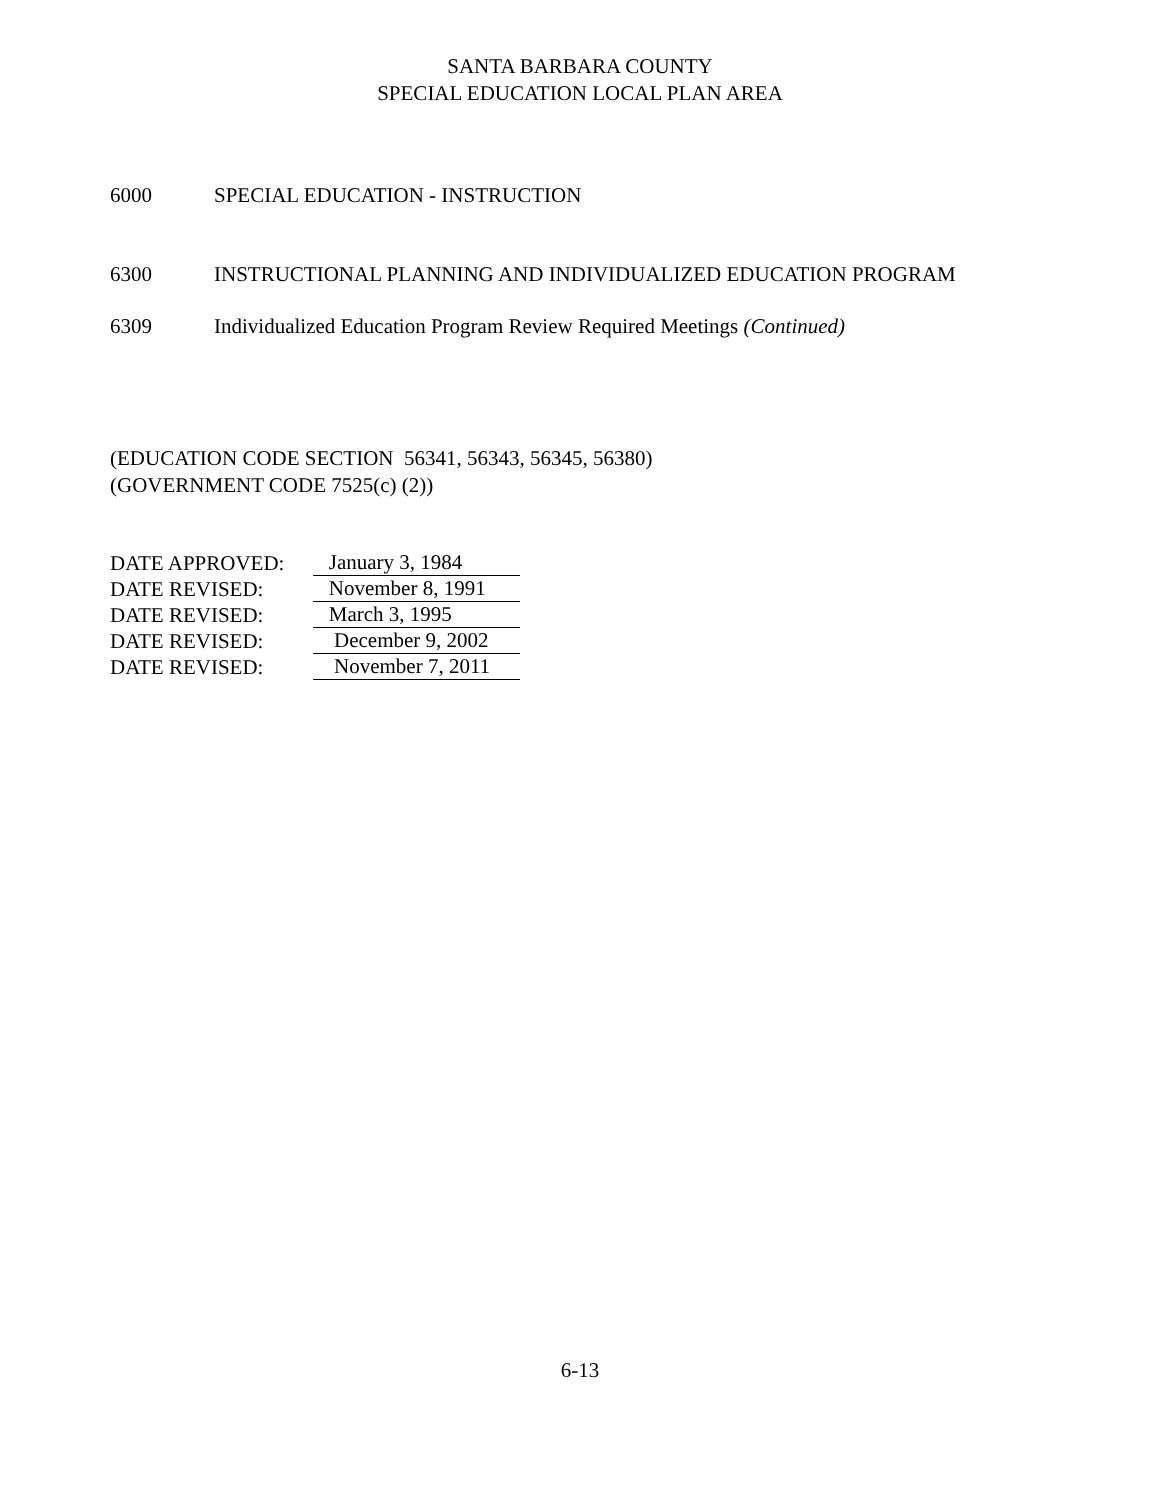SANTA BARBARA COUNTY
SPECIAL EDUCATION LOCAL PLAN AREA
6000 SPECIAL EDUCATION - INSTRUCTION
6300 INSTRUCTIONAL PLANNING AND INDIVIDUALIZED EDUCATION PROGRAM
6309 Individualized Education Program Review Required Meetings (Continued)
(EDUCATION CODE SECTION 56341, 56343, 56345, 56380)
(GOVERNMENT CODE 7525(c) (2))
DATE APPROVED: January 3, 1984
DATE REVISED: November 8, 1991
DATE REVISED: March 3, 1995
DATE REVISED: December 9, 2002
DATE REVISED: November 7, 2011
6-13